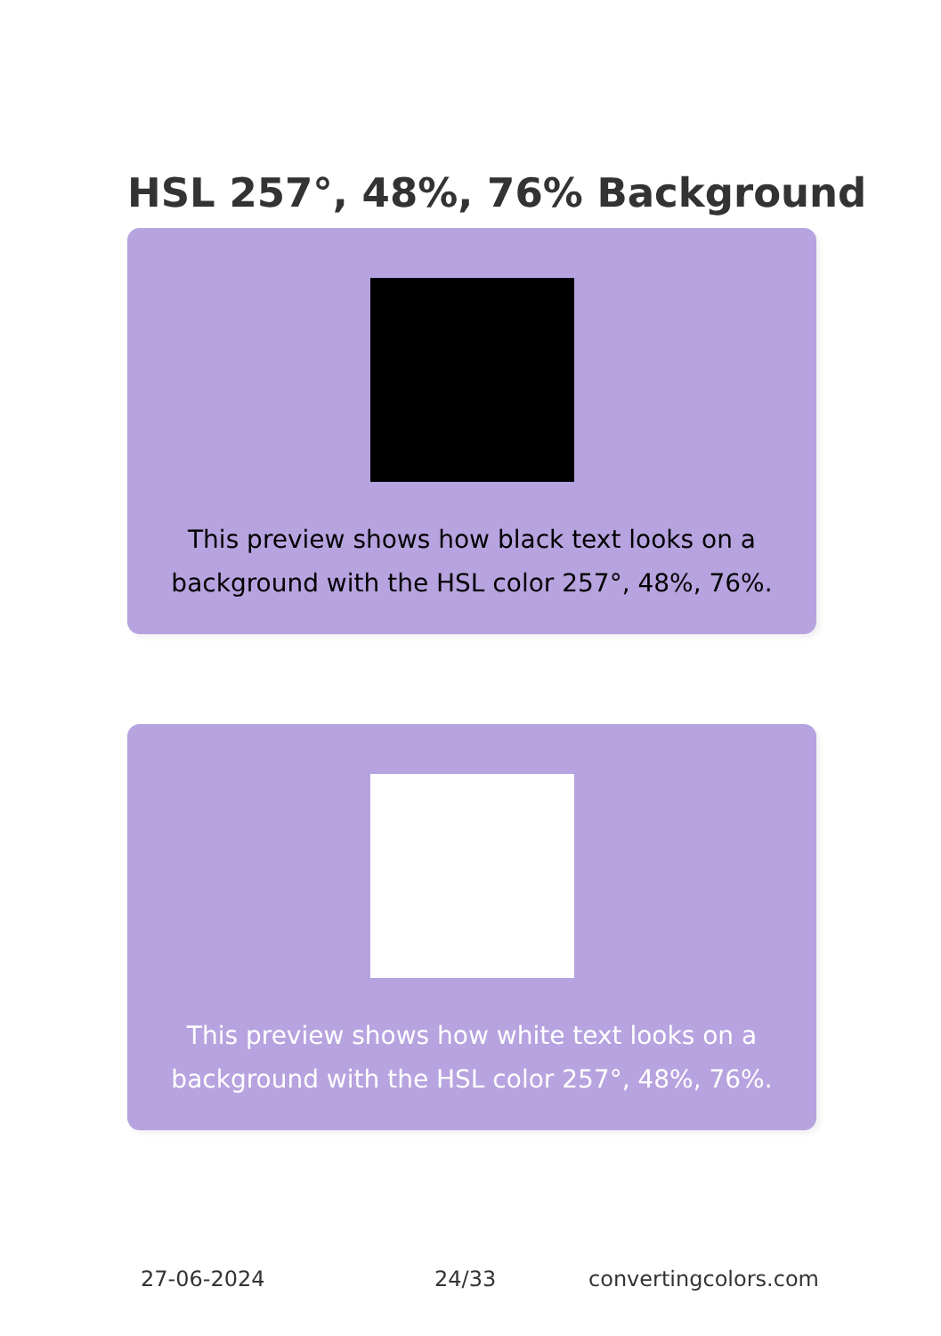HSL 257°, 48%, 76% Background
This preview shows how black text looks on a background with the HSL color 257°, 48%, 76%.
This preview shows how white text looks on a background with the HSL color 257°, 48%, 76%.
27-06-2024 24/33 convertingcolors.com